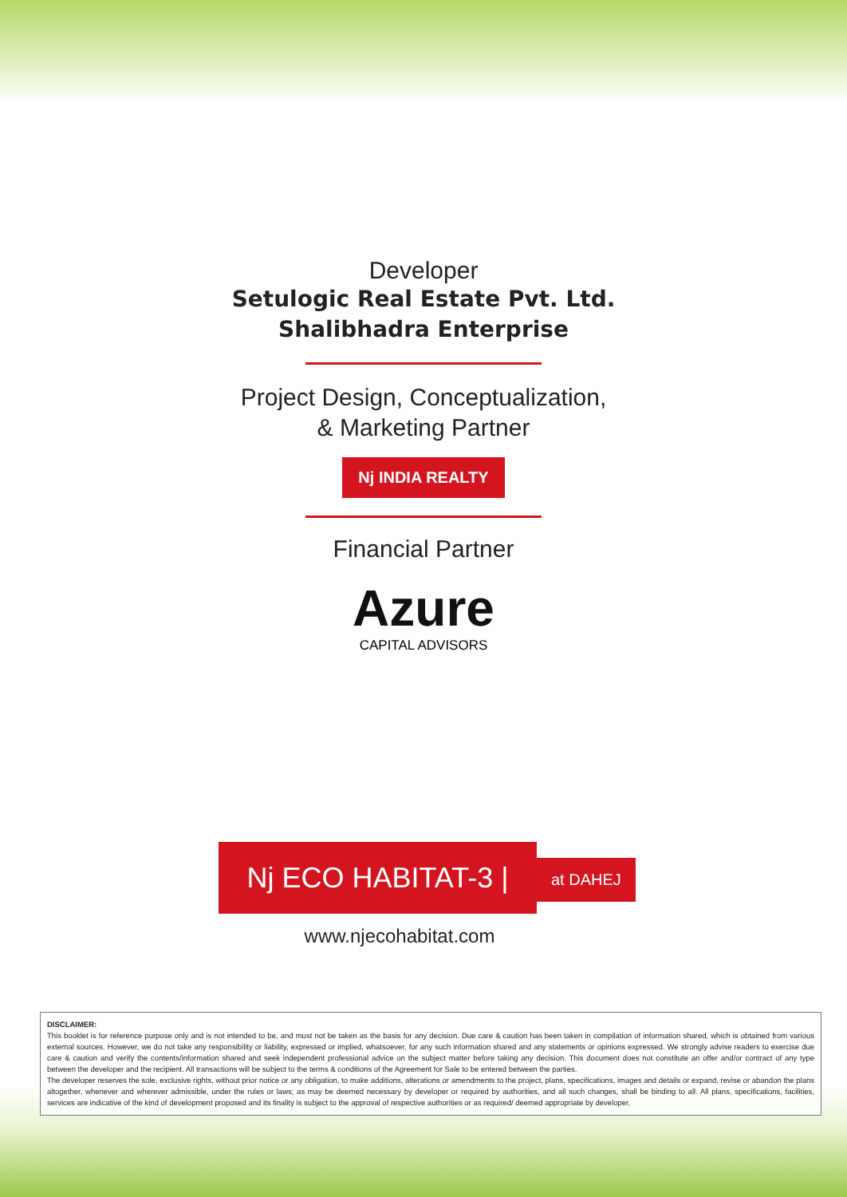Developer
Setulogic Real Estate Pvt. Ltd.
Shalibhadra Enterprise
Project Design, Conceptualization,
& Marketing Partner
Nj INDIA REALTY
Financial Partner
Azure
CAPITAL ADVISORS
Nj ECO HABITAT-3 |
at DAHEJ
www.njecohabitat.com
DISCLAIMER:
This booklet is for reference purpose only and is not intended to be, and must not be taken as the basis for any decision. Due care & caution has been taken in compilation of information shared, which is obtained from various external sources. However, we do not take any responsibility or liability, expressed or implied, whatsoever, for any such information shared and any statements or opinions expressed. We strongly advise readers to exercise due care & caution and verify the contents/information shared and seek independent professional advice on the subject matter before taking any decision. This document does not constitute an offer and/or contract of any type between the developer and the recipient. All transactions will be subject to the terms & conditions of the Agreement for Sale to be entered between the parties.
The developer reserves the sole, exclusive rights, without prior notice or any obligation, to make additions, alterations or amendments to the project, plans, specifications, images and details or expand, revise or abandon the plans altogether, whenever and wherever admissible, under the rules or laws; as may be deemed necessary by developer or required by authorities, and all such changes, shall be binding to all. All plans, specifications, facilities, services are indicative of the kind of development proposed and its finality is subject to the approval of respective authorities or as required/ deemed appropriate by developer.